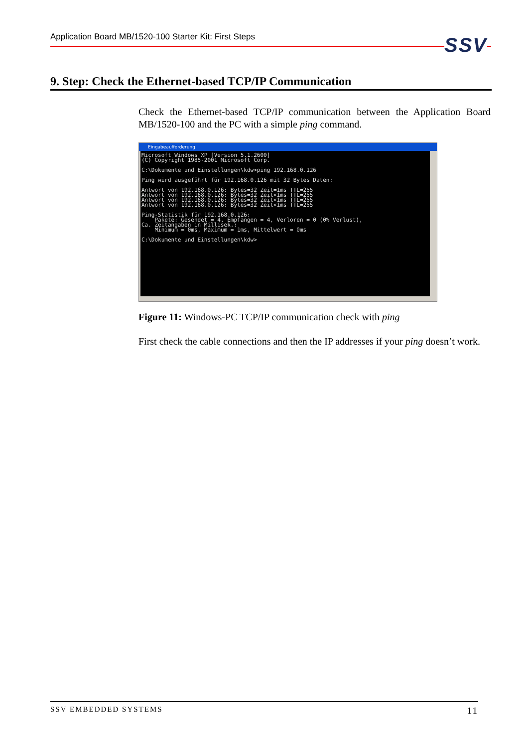Application Board MB/1520-100 Starter Kit: First Steps SSV
9. Step: Check the Ethernet-based TCP/IP Communication
Check the Ethernet-based TCP/IP communication between the Application Board MB/1520-100 and the PC with a simple ping command.
Eingabeaufforderung
Microsoft Windows XP [Version 5.1.2600] (C) Copyright 1985-2001 Microsoft Corp. C:\Dokumente und Einstellungen\kdw>ping 192.168.0.126 Ping wird ausgeführt für 192.168.0.126 mit 32 Bytes Daten: Antwort von 192.168.0.126: Bytes=32 Zeit=1ms TTL=255 Antwort von 192.168.0.126: Bytes=32 Zeit<1ms TTL=255 Antwort von 192.168.0.126: Bytes=32 Zeit<1ms TTL=255 Antwort von 192.168.0.126: Bytes=32 Zeit<1ms TTL=255 Ping-Statistik für 192.168.0.126: Pakete: Gesendet = 4, Empfangen = 4, Verloren = 0 (0% Verlust), Ca. Zeitangaben in Millisek.: Minimum = 0ms, Maximum = 1ms, Mittelwert = 0ms C:\Dokumente und Einstellungen\kdw>
Figure 11: Windows-PC TCP/IP communication check with ping
First check the cable connections and then the IP addresses if your ping doesn’t work.
SSV EMBEDDED SYSTEMS 11